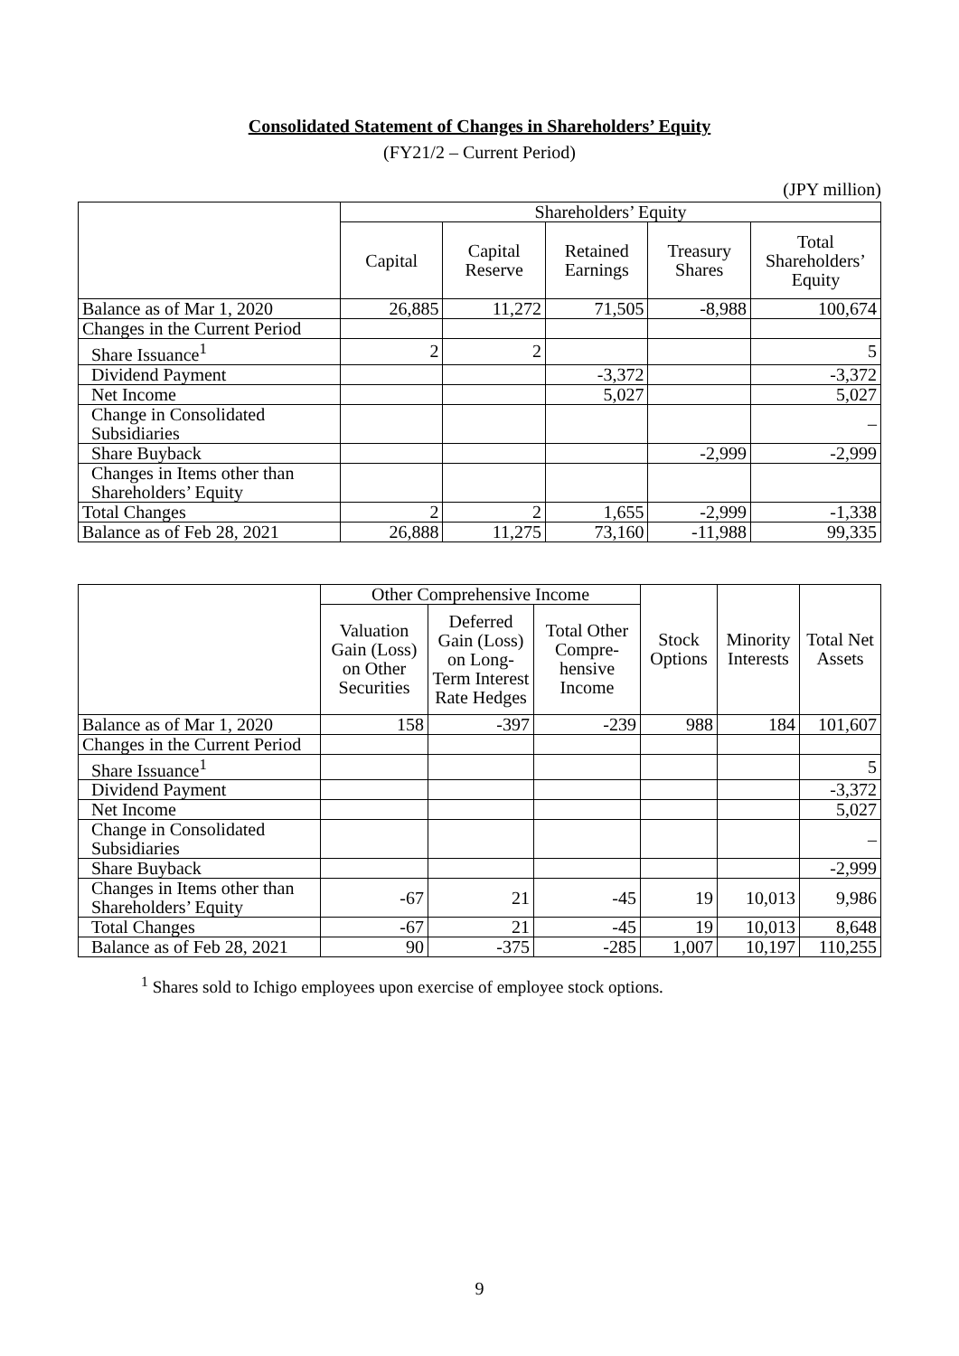Consolidated Statement of Changes in Shareholders’ Equity
(FY21/2 – Current Period)
(JPY million)
| | Shareholders’ Equity | | | | |
| --- | --- | --- | --- | --- | --- |
| | Capital | Capital Reserve | Retained Earnings | Treasury Shares | Total Shareholders’ Equity |
| Balance as of Mar 1, 2020 | 26,885 | 11,272 | 71,505 | -8,988 | 100,674 |
| Changes in the Current Period | | | | | |
| Share Issuance<sup>1</sup> | 2 | 2 | | | 5 |
| Dividend Payment | | | -3,372 | | -3,372 |
| Net Income | | | 5,027 | | 5,027 |
| Change in Consolidated Subsidiaries | | | | | – |
| Share Buyback | | | | -2,999 | -2,999 |
| Changes in Items other than Shareholders’ Equity | | | | | |
| Total Changes | 2 | 2 | 1,655 | -2,999 | -1,338 |
| Balance as of Feb 28, 2021 | 26,888 | 11,275 | 73,160 | -11,988 | 99,335 |
| | Other Comprehensive Income | | | Stock Options | Minority Interests | Total Net Assets |
| --- | --- | --- | --- | --- | --- | --- |
| | Valuation Gain (Loss) on Other Securities | Deferred Gain (Loss) on Long-Term Interest Rate Hedges | Total Other Compre-hensive Income | | | |
| Balance as of Mar 1, 2020 | 158 | -397 | -239 | 988 | 184 | 101,607 |
| Changes in the Current Period | | | | | | |
| Share Issuance<sup>1</sup> | | | | | | 5 |
| Dividend Payment | | | | | | -3,372 |
| Net Income | | | | | | 5,027 |
| Change in Consolidated Subsidiaries | | | | | | – |
| Share Buyback | | | | | | -2,999 |
| Changes in Items other than Shareholders’ Equity | -67 | 21 | -45 | 19 | 10,013 | 9,986 |
| Total Changes | -67 | 21 | -45 | 19 | 10,013 | 8,648 |
| Balance as of Feb 28, 2021 | 90 | -375 | -285 | 1,007 | 10,197 | 110,255 |
<sup>1</sup> Shares sold to Ichigo employees upon exercise of employee stock options.
9